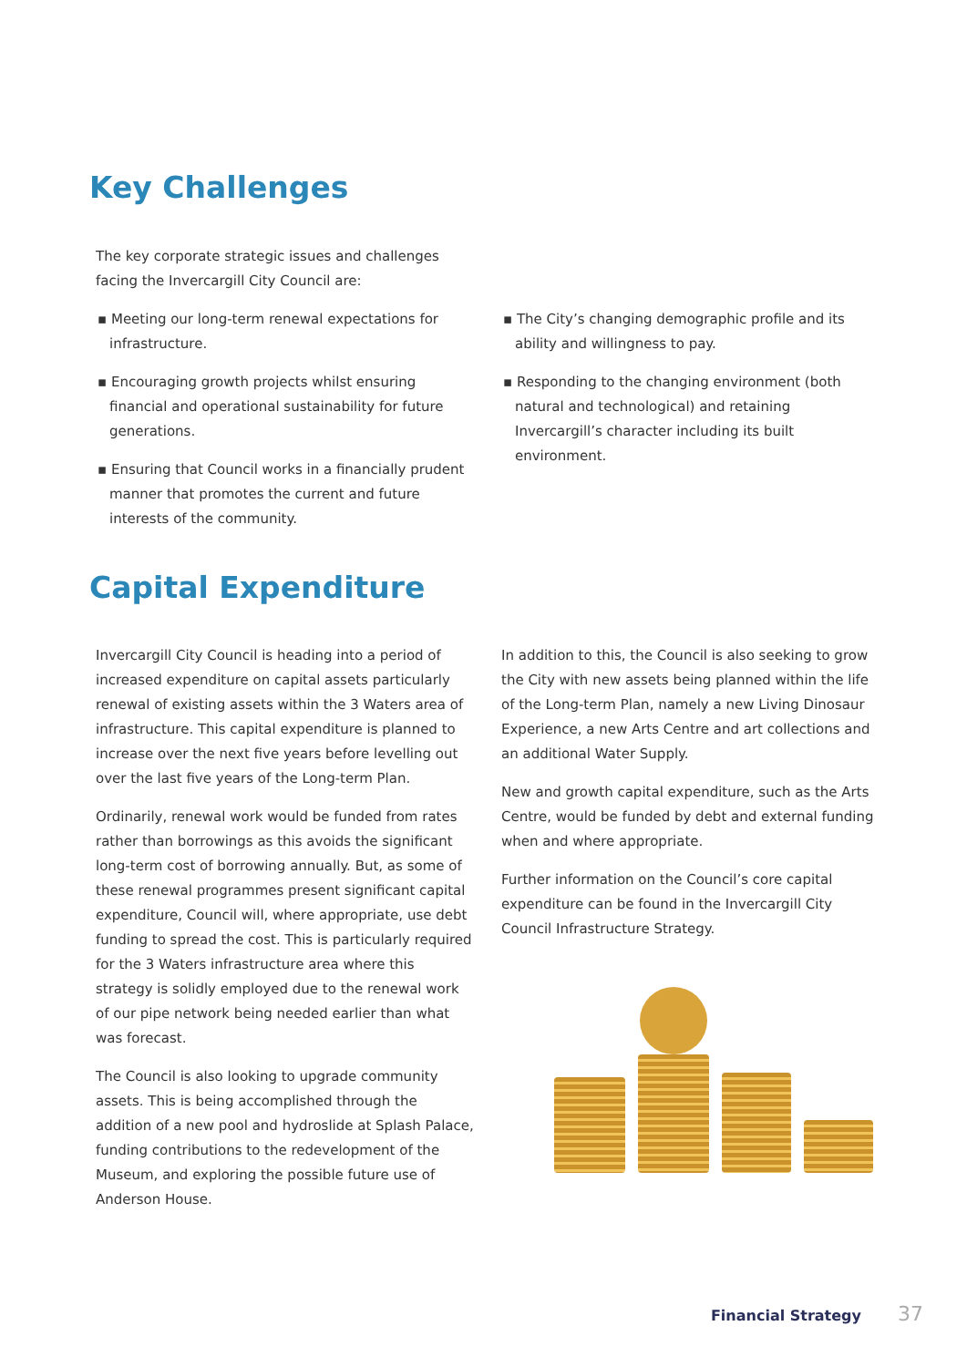Key Challenges
The key corporate strategic issues and challenges facing the Invercargill City Council are:
▪ Meeting our long-term renewal expectations for infrastructure.
▪ Encouraging growth projects whilst ensuring financial and operational sustainability for future generations.
▪ Ensuring that Council works in a financially prudent manner that promotes the current and future interests of the community.
▪ The City’s changing demographic profile and its ability and willingness to pay.
▪ Responding to the changing environment (both natural and technological) and retaining Invercargill’s character including its built environment.
Capital Expenditure
Invercargill City Council is heading into a period of increased expenditure on capital assets particularly renewal of existing assets within the 3 Waters area of infrastructure. This capital expenditure is planned to increase over the next five years before levelling out over the last five years of the Long-term Plan.
Ordinarily, renewal work would be funded from rates rather than borrowings as this avoids the significant long-term cost of borrowing annually. But, as some of these renewal programmes present significant capital expenditure, Council will, where appropriate, use debt funding to spread the cost. This is particularly required for the 3 Waters infrastructure area where this strategy is solidly employed due to the renewal work of our pipe network being needed earlier than what was forecast.
The Council is also looking to upgrade community assets. This is being accomplished through the addition of a new pool and hydroslide at Splash Palace, funding contributions to the redevelopment of the Museum, and exploring the possible future use of Anderson House.
In addition to this, the Council is also seeking to grow the City with new assets being planned within the life of the Long-term Plan, namely a new Living Dinosaur Experience, a new Arts Centre and art collections and an additional Water Supply.
New and growth capital expenditure, such as the Arts Centre, would be funded by debt and external funding when and where appropriate.
Further information on the Council’s core capital expenditure can be found in the Invercargill City Council Infrastructure Strategy.
Financial Strategy 37